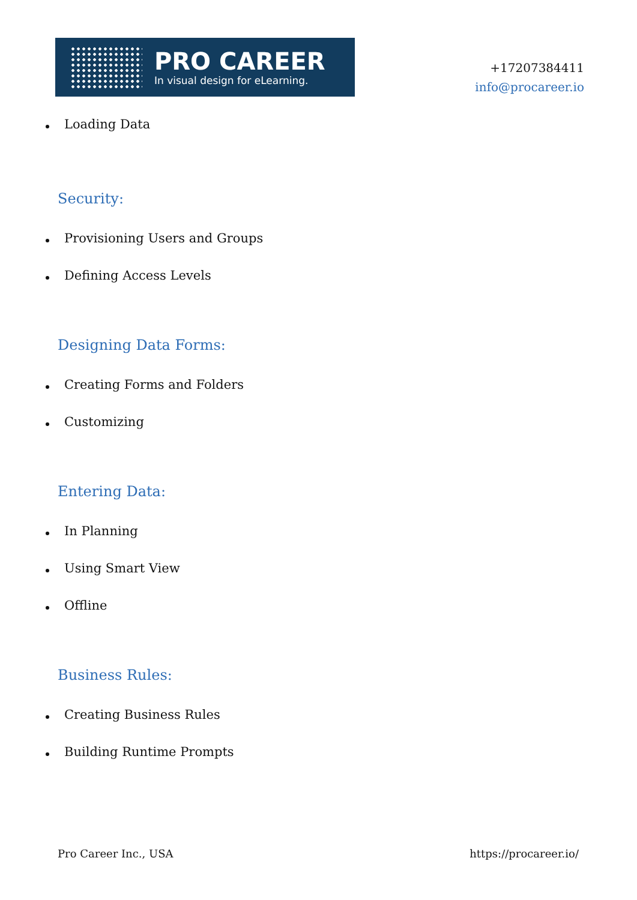PRO CAREER
In visual design for eLearning.
+17207384411
info@procareer.io
Loading Data
Security:
Provisioning Users and Groups
Defining Access Levels
Designing Data Forms:
Creating Forms and Folders
Customizing
Entering Data:
In Planning
Using Smart View
Offline
Business Rules:
Creating Business Rules
Building Runtime Prompts
Pro Career Inc., USA https://procareer.io/